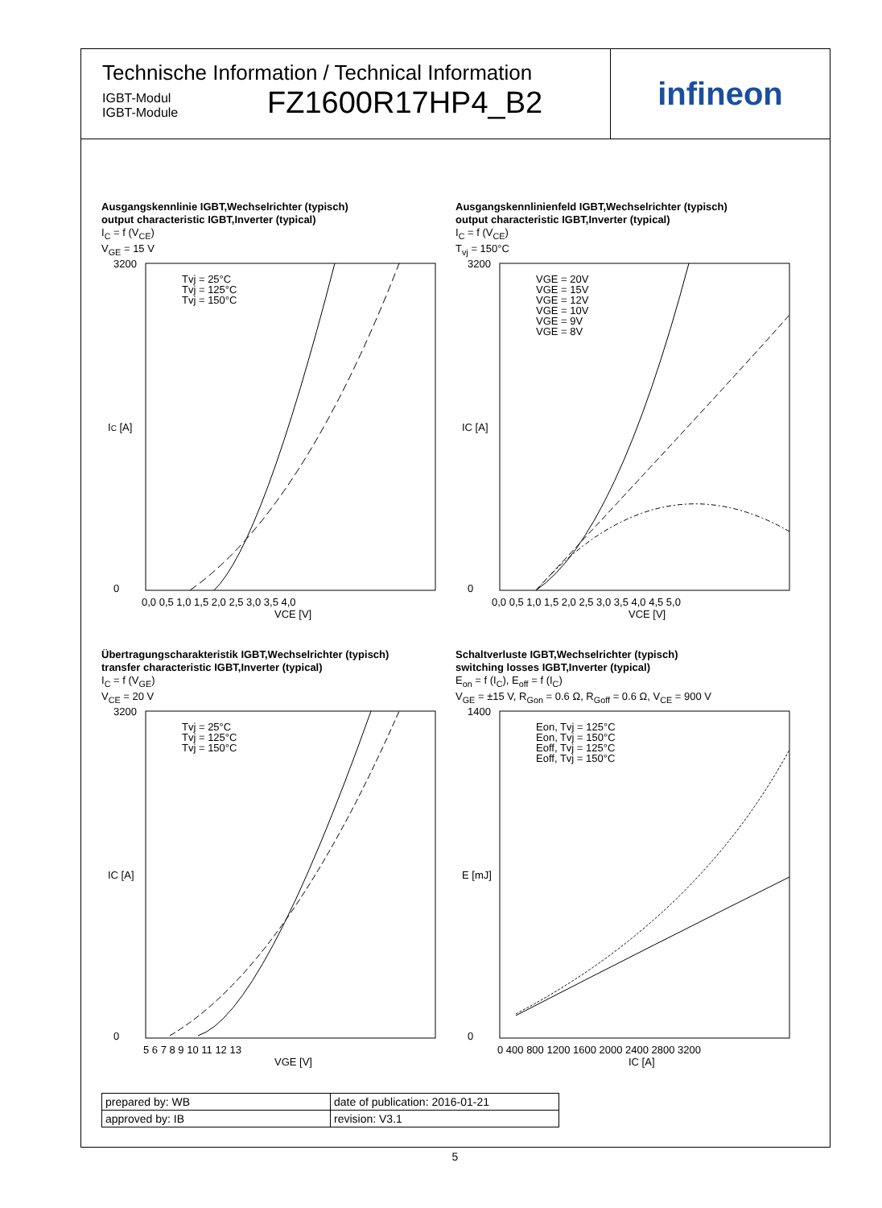Technische Information / Technical Information
IGBT-Modul
IGBT-Module
FZ1600R17HP4_B2
infineon
Ausgangskennlinie IGBT,Wechselrichter (typisch)
output characteristic IGBT,Inverter (typical)
I<sub>C</sub> = f (V<sub>CE</sub>)
V<sub>GE</sub> = 15 V
3200
0
IC [A]
0,0 0,5 1,0 1,5 2,0 2,5 3,0 3,5 4,0
VCE [V]
Tvj = 25°C
Tvj = 125°C
Tvj = 150°C
Ausgangskennlinienfeld IGBT,Wechselrichter (typisch)
output characteristic IGBT,Inverter (typical)
I<sub>C</sub> = f (V<sub>CE</sub>)
T<sub>vj</sub> = 150°C
3200
0
IC [A]
0,0 0,5 1,0 1,5 2,0 2,5 3,0 3,5 4,0 4,5 5,0
VCE [V]
VGE = 20V
VGE = 15V
VGE = 12V
VGE = 10V
VGE = 9V
VGE = 8V
Übertragungscharakteristik IGBT,Wechselrichter (typisch)
transfer characteristic IGBT,Inverter (typical)
I<sub>C</sub> = f (V<sub>GE</sub>)
V<sub>CE</sub> = 20 V
3200
0
IC [A]
5 6 7 8 9 10 11 12 13
VGE [V]
Tvj = 25°C
Tvj = 125°C
Tvj = 150°C
Schaltverluste IGBT,Wechselrichter (typisch)
switching losses IGBT,Inverter (typical)
E<sub>on</sub> = f (I<sub>C</sub>), E<sub>off</sub> = f (I<sub>C</sub>)
V<sub>GE</sub> = ±15 V, R<sub>Gon</sub> = 0.6 Ω, R<sub>Goff</sub> = 0.6 Ω, V<sub>CE</sub> = 900 V
1400
0
E [mJ]
0 400 800 1200 1600 2000 2400 2800 3200
IC [A]
Eon, Tvj = 125°C
Eon, Tvj = 150°C
Eoff, Tvj = 125°C
Eoff, Tvj = 150°C
| prepared by: WB | date of publication: 2016-01-21 |
| approved by: IB | revision: V3.1 |
5